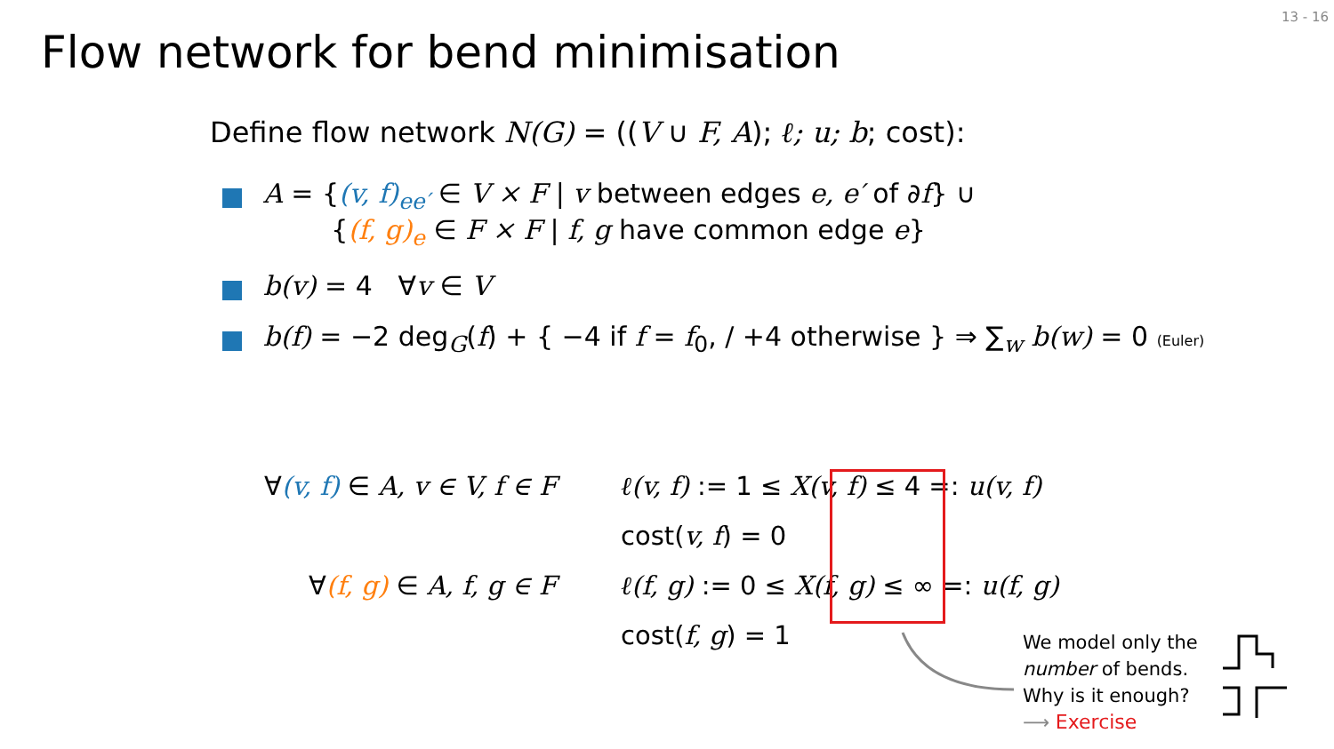13 - 16
Flow network for bend minimisation
Define flow network N(G) = ((V ∪ F, A); ℓ; u; b; cost):
A = {(v, f)<sub>ee′</sub> ∈ V × F | v between edges e, e′ of ∂f} ∪
{(f, g)<sub>e</sub> ∈ F × F | f, g have common edge e}
b(v) = 4 ∀v ∈ V
b(f) = −2 deg<sub>G</sub>(f) + { −4 if f = f<sub>0</sub>, / +4 otherwise } ⇒ ∑<sub>w</sub> b(w) = 0 (Euler)
∀(v, f) ∈ A, v ∈ V, f ∈ F
ℓ(v, f) := 1 ≤ X(v, f) ≤ 4 =: u(v, f)
cost(v, f) = 0
∀(f, g) ∈ A, f, g ∈ F ℓ(f, g) := 0 ≤ X(f, g) ≤ ∞ =: u(f, g)
cost(f, g) = 1
We model only the
number of bends.
Why is it enough?
⟶ Exercise